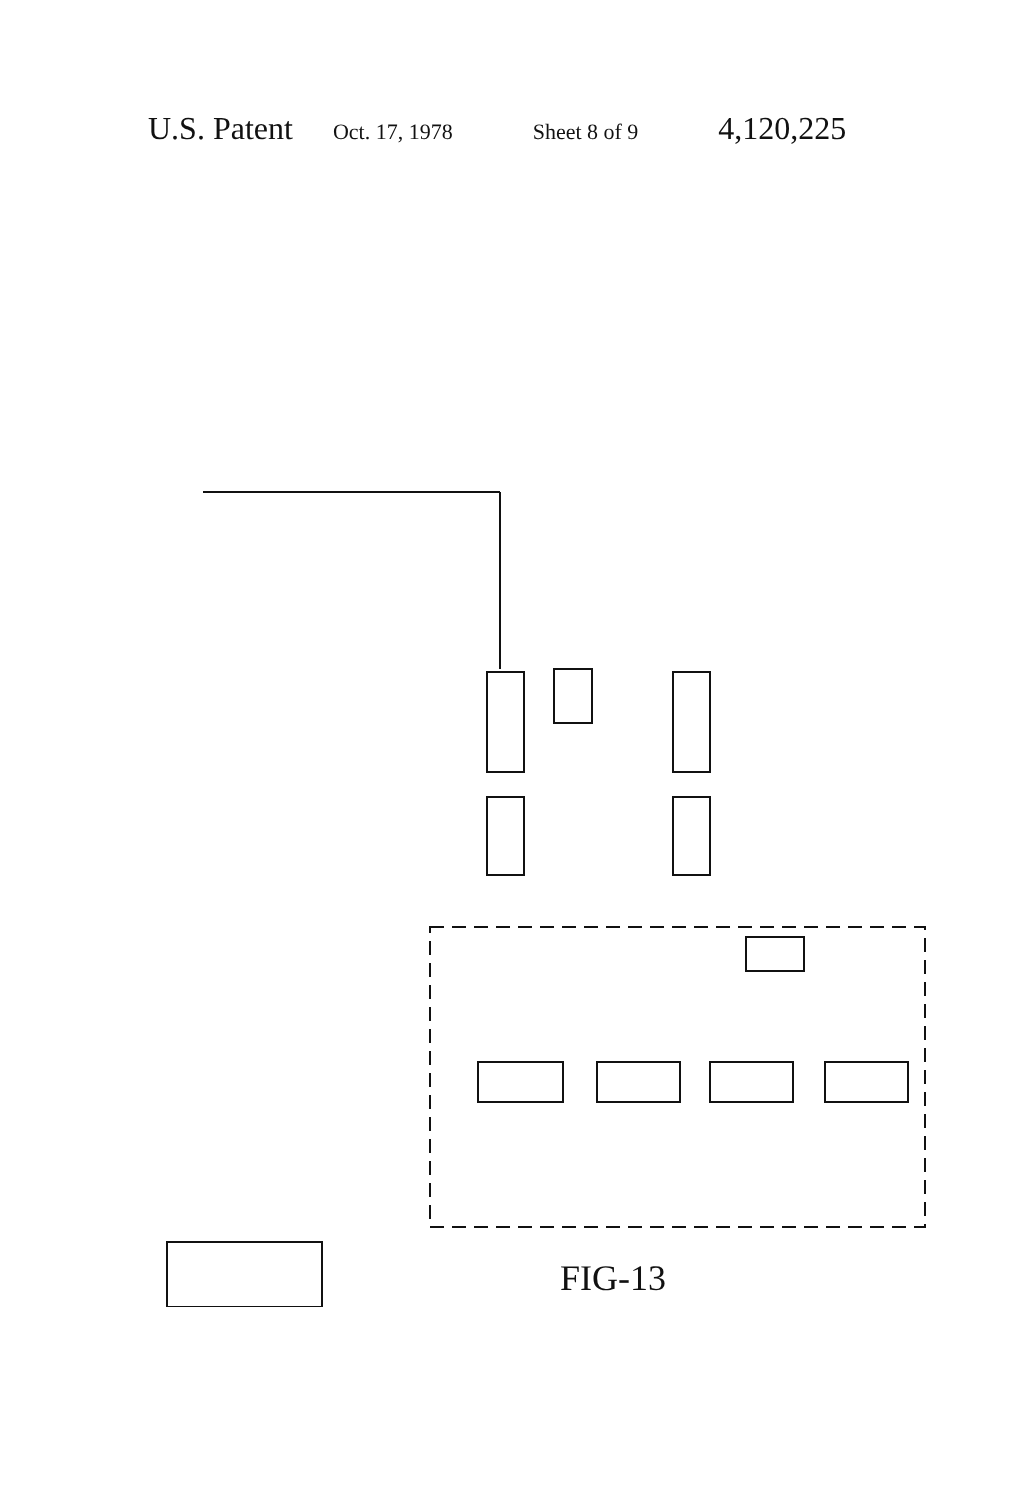U.S. Patent Oct. 17, 1978 Sheet 8 of 9 4,120,225
FIG-13
SERIAL DATA 222 220 COUNTS CORRESPONDING TO LAST UNUSED DEMUX POSITIONS 218 LATCH 52 6 BIT WORD FROM LATCH 52 6 LINES S.F. 14a 224 DEMUX 6PDT ELEC. SWITCH KEYER DEMUX KEYER 226 228 1 OF 64 TONE SELECT 2 TO ONE OF 4 232 16 TONES 16 TONES 16 TONES 16 TONES 230 230 234 236 WIDE STRIKE GAIN MODULE VOICING TO ORGAN AMPLIFICATION CHAIN TABS